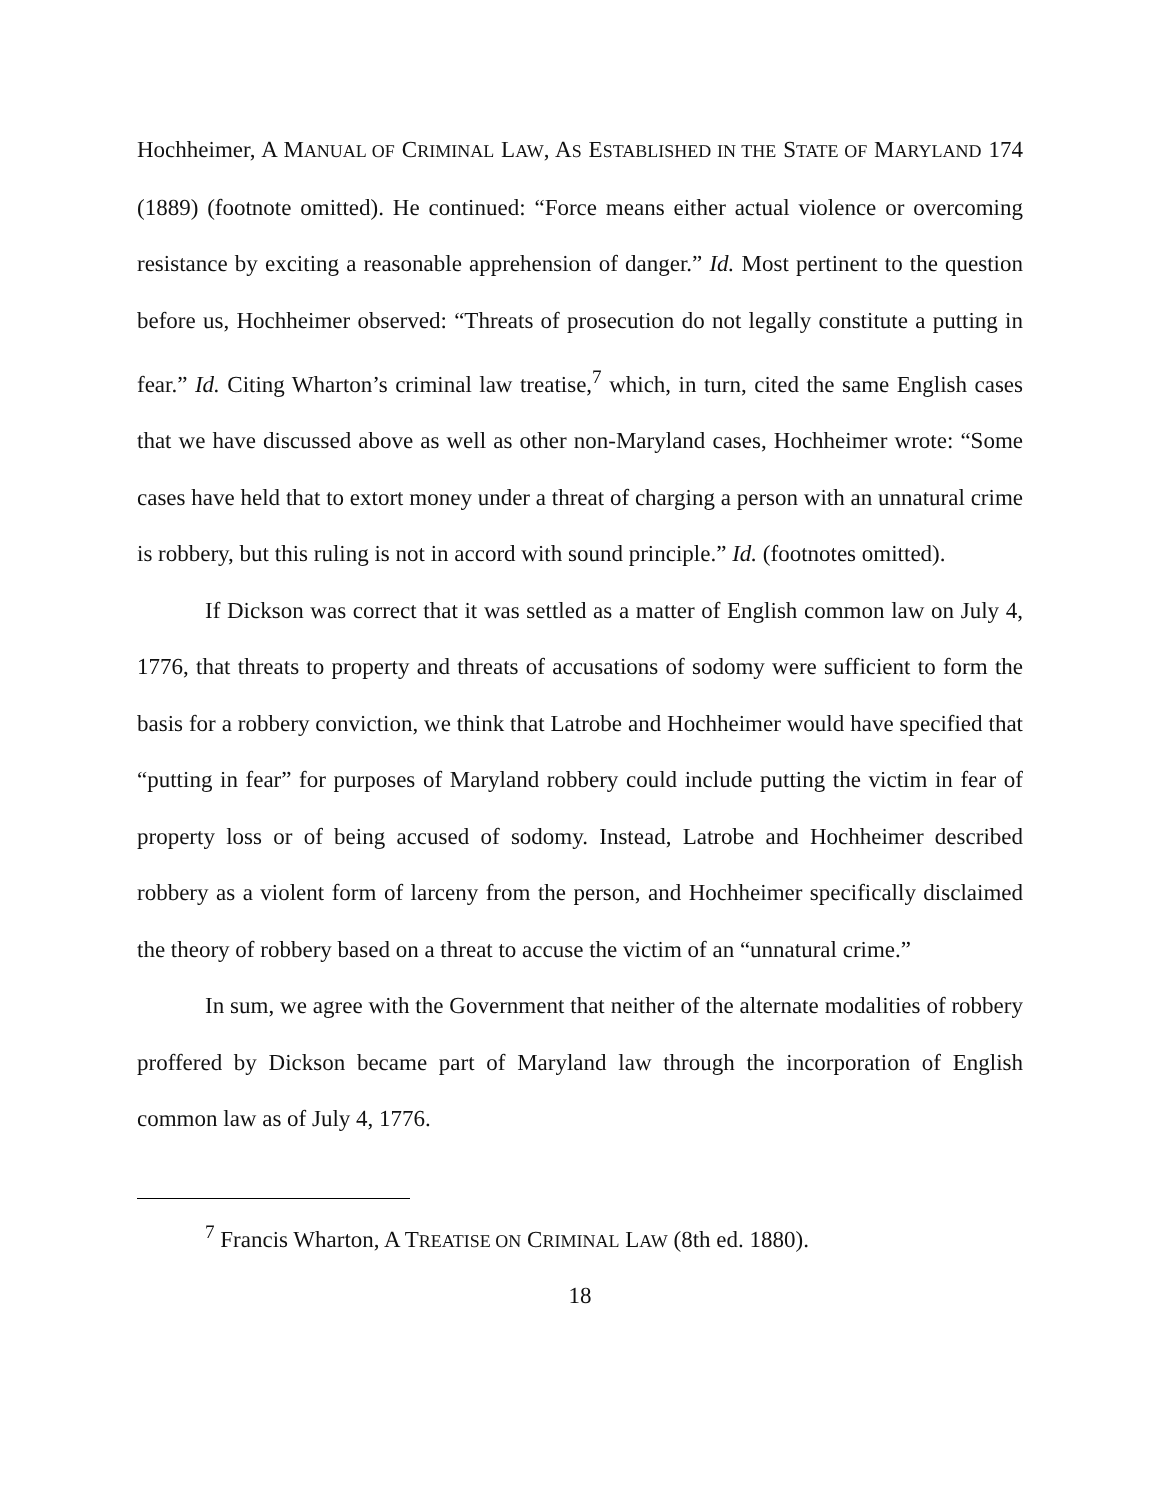Hochheimer, A MANUAL OF CRIMINAL LAW, AS ESTABLISHED IN THE STATE OF MARYLAND 174 (1889) (footnote omitted). He continued: “Force means either actual violence or overcoming resistance by exciting a reasonable apprehension of danger.” Id. Most pertinent to the question before us, Hochheimer observed: “Threats of prosecution do not legally constitute a putting in fear.” Id. Citing Wharton’s criminal law treatise,<sup>7</sup> which, in turn, cited the same English cases that we have discussed above as well as other non-Maryland cases, Hochheimer wrote: “Some cases have held that to extort money under a threat of charging a person with an unnatural crime is robbery, but this ruling is not in accord with sound principle.” Id. (footnotes omitted).
If Dickson was correct that it was settled as a matter of English common law on July 4, 1776, that threats to property and threats of accusations of sodomy were sufficient to form the basis for a robbery conviction, we think that Latrobe and Hochheimer would have specified that “putting in fear” for purposes of Maryland robbery could include putting the victim in fear of property loss or of being accused of sodomy. Instead, Latrobe and Hochheimer described robbery as a violent form of larceny from the person, and Hochheimer specifically disclaimed the theory of robbery based on a threat to accuse the victim of an “unnatural crime.”
In sum, we agree with the Government that neither of the alternate modalities of robbery proffered by Dickson became part of Maryland law through the incorporation of English common law as of July 4, 1776.
<sup>7</sup> Francis Wharton, A TREATISE ON CRIMINAL LAW (8th ed. 1880).
18